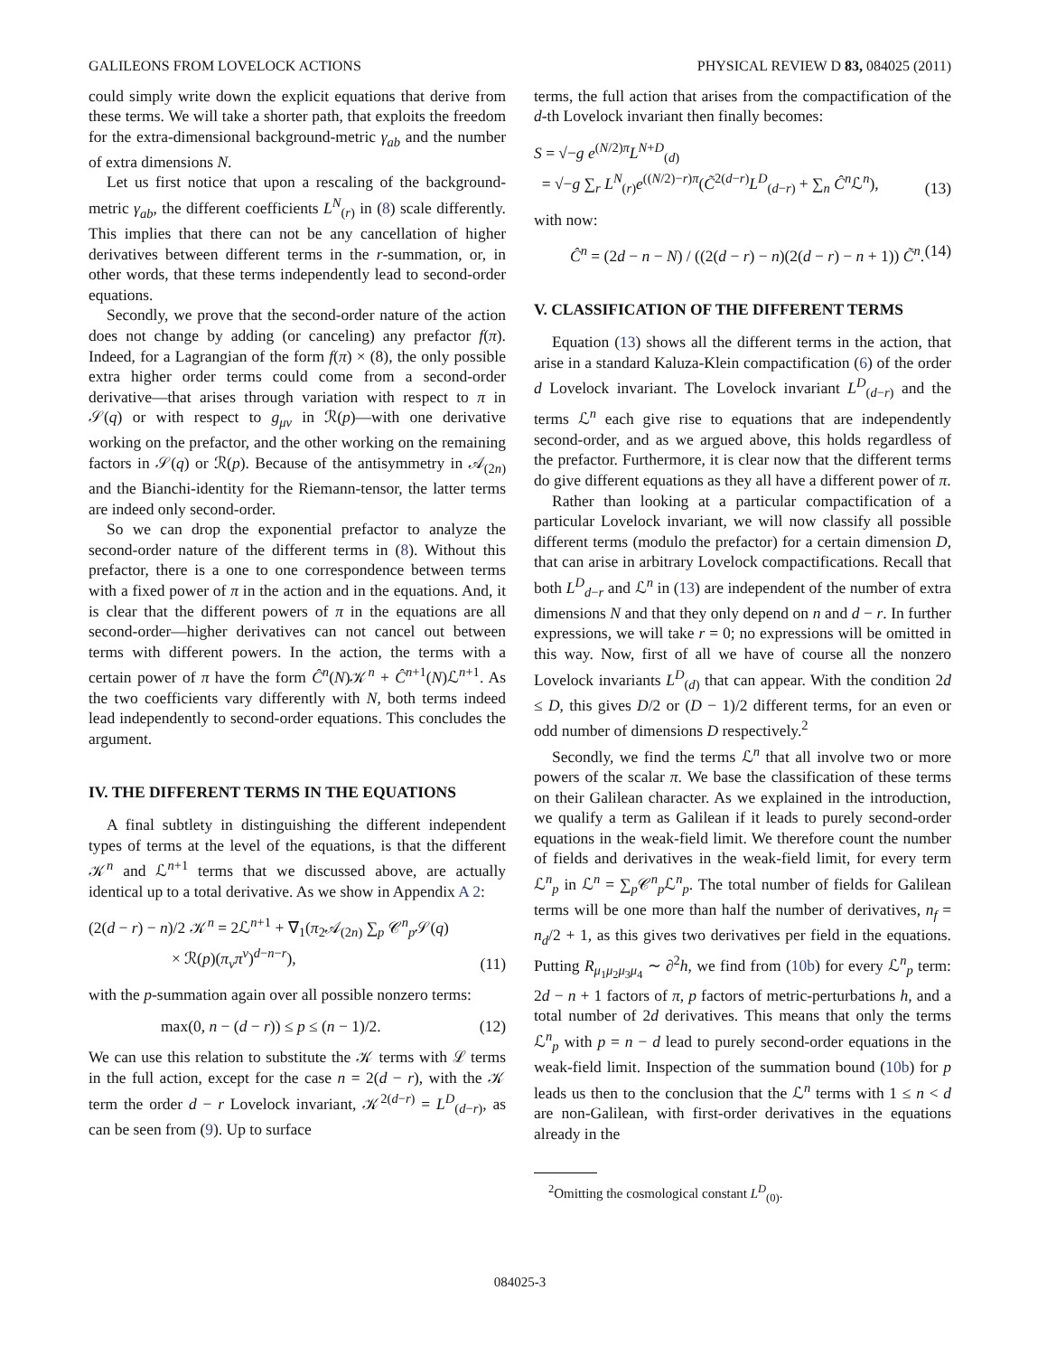GALILEONS FROM LOVELOCK ACTIONS PHYSICAL REVIEW D 83, 084025 (2011)
could simply write down the explicit equations that derive from these terms. We will take a shorter path, that exploits the freedom for the extra-dimensional background-metric γ<sub>ab</sub> and the number of extra dimensions N.
Let us first notice that upon a rescaling of the background-metric γ<sub>ab</sub>, the different coefficients L<sup>N</sup><sub>(r)</sub> in (8) scale differently. This implies that there can not be any cancellation of higher derivatives between different terms in the r-summation, or, in other words, that these terms independently lead to second-order equations.
Secondly, we prove that the second-order nature of the action does not change by adding (or canceling) any prefactor f(π). Indeed, for a Lagrangian of the form f(π) × (8), the only possible extra higher order terms could come from a second-order derivative—that arises through variation with respect to π in 𝒮(q) or with respect to g<sub>μν</sub> in ℛ(p)—with one derivative working on the prefactor, and the other working on the remaining factors in 𝒮(q) or ℛ(p). Because of the antisymmetry in 𝒜<sub>(2n)</sub> and the Bianchi-identity for the Riemann-tensor, the latter terms are indeed only second-order.
So we can drop the exponential prefactor to analyze the second-order nature of the different terms in (8). Without this prefactor, there is a one to one correspondence between terms with a fixed power of π in the action and in the equations. And, it is clear that the different powers of π in the equations are all second-order—higher derivatives can not cancel out between terms with different powers. In the action, the terms with a certain power of π have the form Ĉ<sup>n</sup>(N)𝒦<sup>n</sup> + Ĉ<sup>n+1</sup>(N)ℒ<sup>n+1</sup>. As the two coefficients vary differently with N, both terms indeed lead independently to second-order equations. This concludes the argument.
IV. THE DIFFERENT TERMS IN THE EQUATIONS
A final subtlety in distinguishing the different independent types of terms at the level of the equations, is that the different 𝒦<sup>n</sup> and ℒ<sup>n+1</sup> terms that we discussed above, are actually identical up to a total derivative. As we show in Appendix A 2:
(2(d − r) − n)/2 𝒦<sup>n</sup> = 2ℒ<sup>n+1</sup> + ∇<sub>1</sub>(π<sub>2</sub>𝒜<sub>(2n)</sub> ∑<sub>p</sub> 𝒞<sup>n</sup><sub>p</sub>𝒮(q)
× ℛ(p)(π<sub>ν</sub>π<sup>ν</sup>)<sup>d−n−r</sup>), (11)
with the p-summation again over all possible nonzero terms:
max(0, n − (d − r)) ≤ p ≤ (n − 1)/2. (12)
We can use this relation to substitute the 𝒦 terms with ℒ terms in the full action, except for the case n = 2(d − r), with the 𝒦 term the order d − r Lovelock invariant, 𝒦<sup>2(d−r)</sup> = L<sup>D</sup><sub>(d−r)</sub>, as can be seen from (9). Up to surface
terms, the full action that arises from the compactification of the d-th Lovelock invariant then finally becomes:
S = √−g e<sup>(N/2)π</sup>L<sup>N+D</sup><sub>(d)</sub>
= √−g ∑<sub>r</sub> L<sup>N</sup><sub>(r)</sub>e<sup>((N/2)−r)π</sup>(C̃<sup>2(d−r)</sup>L<sup>D</sup><sub>(d−r)</sub> + ∑<sub>n</sub> Ĉ<sup>n</sup> ℒ<sup>n</sup>), (13)
with now:
Ĉ<sup>n</sup> = (2d − n − N) / ((2(d − r) − n)(2(d − r) − n + 1)) C̃<sup>n</sup>. (14)
V. CLASSIFICATION OF THE DIFFERENT TERMS
Equation (13) shows all the different terms in the action, that arise in a standard Kaluza-Klein compactification (6) of the order d Lovelock invariant. The Lovelock invariant L<sup>D</sup><sub>(d−r)</sub> and the terms ℒ<sup>n</sup> each give rise to equations that are independently second-order, and as we argued above, this holds regardless of the prefactor. Furthermore, it is clear now that the different terms do give different equations as they all have a different power of π.
Rather than looking at a particular compactification of a particular Lovelock invariant, we will now classify all possible different terms (modulo the prefactor) for a certain dimension D, that can arise in arbitrary Lovelock compactifications. Recall that both L<sup>D</sup><sub>d−r</sub> and ℒ<sup>n</sup> in (13) are independent of the number of extra dimensions N and that they only depend on n and d − r. In further expressions, we will take r = 0; no expressions will be omitted in this way. Now, first of all we have of course all the nonzero Lovelock invariants L<sup>D</sup><sub>(d)</sub> that can appear. With the condition 2d ≤ D, this gives D/2 or (D − 1)/2 different terms, for an even or odd number of dimensions D respectively.<sup>2</sup>
Secondly, we find the terms ℒ<sup>n</sup> that all involve two or more powers of the scalar π. We base the classification of these terms on their Galilean character. As we explained in the introduction, we qualify a term as Galilean if it leads to purely second-order equations in the weak-field limit. We therefore count the number of fields and derivatives in the weak-field limit, for every term ℒ<sup>n</sup><sub>p</sub> in ℒ<sup>n</sup> = ∑<sub>p</sub>𝒞<sup>n</sup><sub>p</sub>ℒ<sup>n</sup><sub>p</sub>. The total number of fields for Galilean terms will be one more than half the number of derivatives, n<sub>f</sub> = n<sub>d</sub>/2 + 1, as this gives two derivatives per field in the equations. Putting R<sub>μ<sub>1</sub>μ<sub>2</sub>μ<sub>3</sub>μ<sub>4</sub></sub> ∼ ∂<sup>2</sup>h, we find from (10b) for every ℒ<sup>n</sup><sub>p</sub> term: 2d − n + 1 factors of π, p factors of metric-perturbations h, and a total number of 2d derivatives. This means that only the terms ℒ<sup>n</sup><sub>p</sub> with p = n − d lead to purely second-order equations in the weak-field limit. Inspection of the summation bound (10b) for p leads us then to the conclusion that the ℒ<sup>n</sup> terms with 1 ≤ n < d are non-Galilean, with first-order derivatives in the equations already in the
<sup>2</sup> Omitting the cosmological constant L<sup>D</sup><sub>(0)</sub>.
084025-3